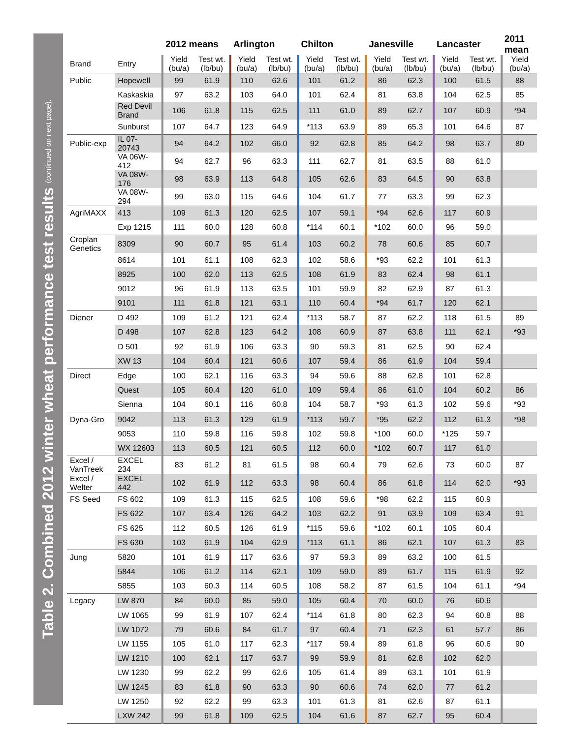Table 2. Combined 2012 winter wheat performance test results (continued on next page).
| | | 2012 means | | Arlington | | Chilton | | Janesville | | Lancaster | | 2011 mean |
| --- | --- | --- | --- | --- | --- | --- | --- | --- | --- | --- | --- | --- |
| Brand | Entry | Yield (bu/a) | Test wt. (lb/bu) | Yield (bu/a) | Test wt. (lb/bu) | Yield (bu/a) | Test wt. (lb/bu) | Yield (bu/a) | Test wt. (lb/bu) | Yield (bu/a) | Test wt. (lb/bu) | Yield (bu/a) |
| Public | Hopewell | 99 | 61.9 | 110 | 62.6 | 101 | 61.2 | 86 | 62.3 | 100 | 61.5 | 88 |
| | Kaskaskia | 97 | 63.2 | 103 | 64.0 | 101 | 62.4 | 81 | 63.8 | 104 | 62.5 | 85 |
| | Red Devil Brand | 106 | 61.8 | 115 | 62.5 | 111 | 61.0 | 89 | 62.7 | 107 | 60.9 | *94 |
| | Sunburst | 107 | 64.7 | 123 | 64.9 | *113 | 63.9 | 89 | 65.3 | 101 | 64.6 | 87 |
| Public-exp | IL 07-20743 | 94 | 64.2 | 102 | 66.0 | 92 | 62.8 | 85 | 64.2 | 98 | 63.7 | 80 |
| | VA 06W-412 | 94 | 62.7 | 96 | 63.3 | 111 | 62.7 | 81 | 63.5 | 88 | 61.0 | |
| | VA 08W-176 | 98 | 63.9 | 113 | 64.8 | 105 | 62.6 | 83 | 64.5 | 90 | 63.8 | |
| | VA 08W-294 | 99 | 63.0 | 115 | 64.6 | 104 | 61.7 | 77 | 63.3 | 99 | 62.3 | |
| AgriMAXX | 413 | 109 | 61.3 | 120 | 62.5 | 107 | 59.1 | *94 | 62.6 | 117 | 60.9 | |
| | Exp 1215 | 111 | 60.0 | 128 | 60.8 | *114 | 60.1 | *102 | 60.0 | 96 | 59.0 | |
| Croplan Genetics | 8309 | 90 | 60.7 | 95 | 61.4 | 103 | 60.2 | 78 | 60.6 | 85 | 60.7 | |
| | 8614 | 101 | 61.1 | 108 | 62.3 | 102 | 58.6 | *93 | 62.2 | 101 | 61.3 | |
| | 8925 | 100 | 62.0 | 113 | 62.5 | 108 | 61.9 | 83 | 62.4 | 98 | 61.1 | |
| | 9012 | 96 | 61.9 | 113 | 63.5 | 101 | 59.9 | 82 | 62.9 | 87 | 61.3 | |
| | 9101 | 111 | 61.8 | 121 | 63.1 | 110 | 60.4 | *94 | 61.7 | 120 | 62.1 | |
| Diener | D 492 | 109 | 61.2 | 121 | 62.4 | *113 | 58.7 | 87 | 62.2 | 118 | 61.5 | 89 |
| | D 498 | 107 | 62.8 | 123 | 64.2 | 108 | 60.9 | 87 | 63.8 | 111 | 62.1 | *93 |
| | D 501 | 92 | 61.9 | 106 | 63.3 | 90 | 59.3 | 81 | 62.5 | 90 | 62.4 | |
| | XW 13 | 104 | 60.4 | 121 | 60.6 | 107 | 59.4 | 86 | 61.9 | 104 | 59.4 | |
| Direct | Edge | 100 | 62.1 | 116 | 63.3 | 94 | 59.6 | 88 | 62.8 | 101 | 62.8 | |
| | Quest | 105 | 60.4 | 120 | 61.0 | 109 | 59.4 | 86 | 61.0 | 104 | 60.2 | 86 |
| | Sienna | 104 | 60.1 | 116 | 60.8 | 104 | 58.7 | *93 | 61.3 | 102 | 59.6 | *93 |
| Dyna-Gro | 9042 | 113 | 61.3 | 129 | 61.9 | *113 | 59.7 | *95 | 62.2 | 112 | 61.3 | *98 |
| | 9053 | 110 | 59.8 | 116 | 59.8 | 102 | 59.8 | *100 | 60.0 | *125 | 59.7 | |
| | WX 12603 | 113 | 60.5 | 121 | 60.5 | 112 | 60.0 | *102 | 60.7 | 117 | 61.0 | |
| Excel / VanTreek | EXCEL 234 | 83 | 61.2 | 81 | 61.5 | 98 | 60.4 | 79 | 62.6 | 73 | 60.0 | 87 |
| Excel / Welter | EXCEL 442 | 102 | 61.9 | 112 | 63.3 | 98 | 60.4 | 86 | 61.8 | 114 | 62.0 | *93 |
| FS Seed | FS 602 | 109 | 61.3 | 115 | 62.5 | 108 | 59.6 | *98 | 62.2 | 115 | 60.9 | |
| | FS 622 | 107 | 63.4 | 126 | 64.2 | 103 | 62.2 | 91 | 63.9 | 109 | 63.4 | 91 |
| | FS 625 | 112 | 60.5 | 126 | 61.9 | *115 | 59.6 | *102 | 60.1 | 105 | 60.4 | |
| | FS 630 | 103 | 61.9 | 104 | 62.9 | *113 | 61.1 | 86 | 62.1 | 107 | 61.3 | 83 |
| Jung | 5820 | 101 | 61.9 | 117 | 63.6 | 97 | 59.3 | 89 | 63.2 | 100 | 61.5 | |
| | 5844 | 106 | 61.2 | 114 | 62.1 | 109 | 59.0 | 89 | 61.7 | 115 | 61.9 | 92 |
| | 5855 | 103 | 60.3 | 114 | 60.5 | 108 | 58.2 | 87 | 61.5 | 104 | 61.1 | *94 |
| Legacy | LW 870 | 84 | 60.0 | 85 | 59.0 | 105 | 60.4 | 70 | 60.0 | 76 | 60.6 | |
| | LW 1065 | 99 | 61.9 | 107 | 62.4 | *114 | 61.8 | 80 | 62.3 | 94 | 60.8 | 88 |
| | LW 1072 | 79 | 60.6 | 84 | 61.7 | 97 | 60.4 | 71 | 62.3 | 61 | 57.7 | 86 |
| | LW 1155 | 105 | 61.0 | 117 | 62.3 | *117 | 59.4 | 89 | 61.8 | 96 | 60.6 | 90 |
| | LW 1210 | 100 | 62.1 | 117 | 63.7 | 99 | 59.9 | 81 | 62.8 | 102 | 62.0 | |
| | LW 1230 | 99 | 62.2 | 99 | 62.6 | 105 | 61.4 | 89 | 63.1 | 101 | 61.9 | |
| | LW 1245 | 83 | 61.8 | 90 | 63.3 | 90 | 60.6 | 74 | 62.0 | 77 | 61.2 | |
| | LW 1250 | 92 | 62.2 | 99 | 63.3 | 101 | 61.3 | 81 | 62.6 | 87 | 61.1 | |
| | LXW 242 | 99 | 61.8 | 109 | 62.5 | 104 | 61.6 | 87 | 62.7 | 95 | 60.4 | |